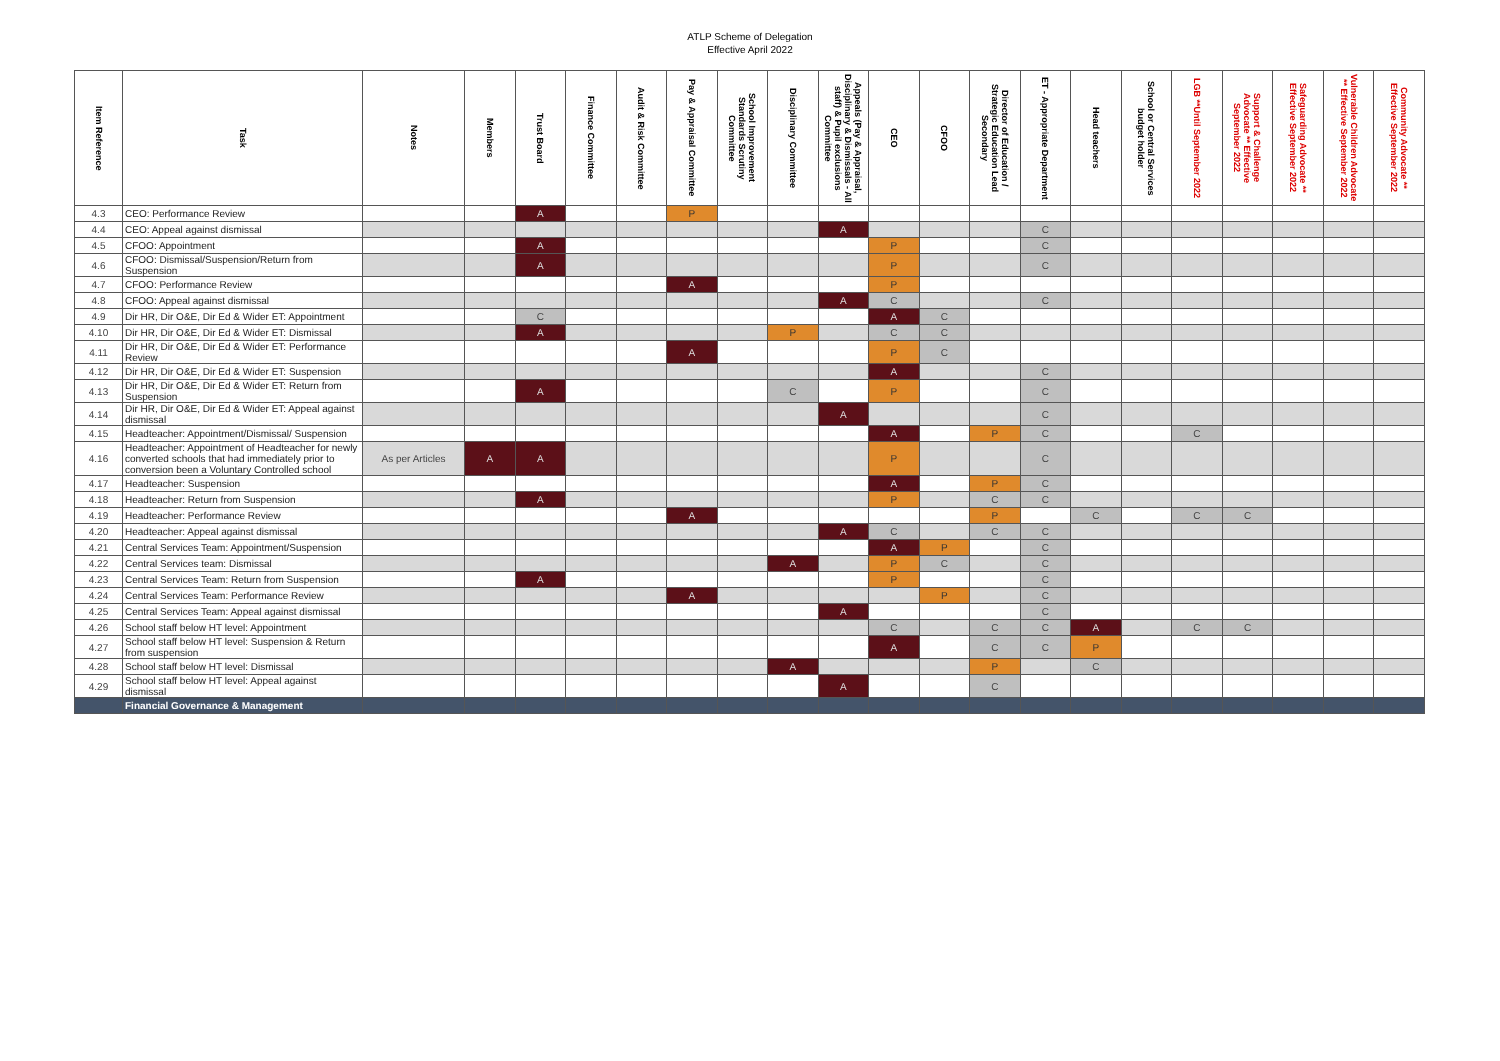ATLP Scheme of Delegation
Effective April 2022
| Item Reference | Task | Notes | Members | Trust Board | Finance Committee | Audit & Risk Committee | Pay & Appraisal Committee | School Improvement Standards Scrutiny Committee | Disciplinary Committee | Appeals (Pay & Appraisal, Disciplinary & Dismissals - All staff) & Pupil exclusions Committee | CEO | CFOO | Director of Education / Strategic Education Lead Secondary | ET - Appropriate Department | Head teachers | School or Central Services budget holder | LGB **Until September 2022 | Support & Challenge Advocate ** Effective September 2022 | Safeguarding Advocate ** Effective September 2022 | Vulnerable Children Advocate ** Effective September 2022 | Community Advocate ** Effective September 2022 |
| --- | --- | --- | --- | --- | --- | --- | --- | --- | --- | --- | --- | --- | --- | --- | --- | --- | --- | --- | --- | --- | --- |
| 4.3 | CEO: Performance Review | | | A | | | P | | | | | | | | | | | | | | |
| 4.4 | CEO: Appeal against dismissal | | | | | | | | | A | | | | C | | | | | | | |
| 4.5 | CFOO: Appointment | | | A | | | | | | | P | | | C | | | | | | | |
| 4.6 | CFOO: Dismissal/Suspension/Return from Suspension | | | A | | | | | | | P | | | C | | | | | | | |
| 4.7 | CFOO: Performance Review | | | | | | A | | | | P | | | | | | | | | | |
| 4.8 | CFOO: Appeal against dismissal | | | | | | | | | A | C | | | C | | | | | | | |
| 4.9 | Dir HR, Dir O&E, Dir Ed & Wider ET: Appointment | | | C | | | | | | | A | C | | | | | | | | | |
| 4.10 | Dir HR, Dir O&E, Dir Ed & Wider ET: Dismissal | | | A | | | | | P | | C | C | | | | | | | | | |
| 4.11 | Dir HR, Dir O&E, Dir Ed & Wider ET: Performance Review | | | | | | A | | | | P | C | | | | | | | | | |
| 4.12 | Dir HR, Dir O&E, Dir Ed & Wider ET: Suspension | | | | | | | | | | A | | | C | | | | | | | |
| 4.13 | Dir HR, Dir O&E, Dir Ed & Wider ET: Return from Suspension | | | A | | | | | C | | P | | | C | | | | | | | |
| 4.14 | Dir HR, Dir O&E, Dir Ed & Wider ET: Appeal against dismissal | | | | | | | | | A | | | | C | | | | | | | |
| 4.15 | Headteacher: Appointment/Dismissal/ Suspension | | | | | | | | | | A | | P | C | | | C | | | | |
| 4.16 | Headteacher: Appointment of Headteacher for newly converted schools that had immediately prior to conversion been a Voluntary Controlled school | As per Articles | A | A | | | | | | | P | | | C | | | | | | | |
| 4.17 | Headteacher: Suspension | | | | | | | | | | A | | P | C | | | | | | | |
| 4.18 | Headteacher: Return from Suspension | | | A | | | | | | | P | | C | C | | | | | | | |
| 4.19 | Headteacher: Performance Review | | | | | | A | | | | | | P | | C | | C | C | | | |
| 4.20 | Headteacher: Appeal against dismissal | | | | | | | | | A | C | | C | C | | | | | | | |
| 4.21 | Central Services Team: Appointment/Suspension | | | | | | | | | | A | P | | C | | | | | | | |
| 4.22 | Central Services team: Dismissal | | | | | | | | A | | P | C | | C | | | | | | | |
| 4.23 | Central Services Team: Return from Suspension | | | A | | | | | | | P | | | C | | | | | | | |
| 4.24 | Central Services Team: Performance Review | | | | | | A | | | | | P | | C | | | | | | | |
| 4.25 | Central Services Team: Appeal against dismissal | | | | | | | | | A | | | | C | | | | | | | |
| 4.26 | School staff below HT level: Appointment | | | | | | | | | | C | | C | C | A | | C | C | | | |
| 4.27 | School staff below HT level: Suspension & Return from suspension | | | | | | | | | | A | | C | C | P | | | | | | |
| 4.28 | School staff below HT level: Dismissal | | | | | | | | A | | | | P | | C | | | | | | |
| 4.29 | School staff below HT level: Appeal against dismissal | | | | | | | | | A | | | C | | | | | | | | |
| | Financial Governance & Management | | | | | | | | | | | | | | | | | | | | |